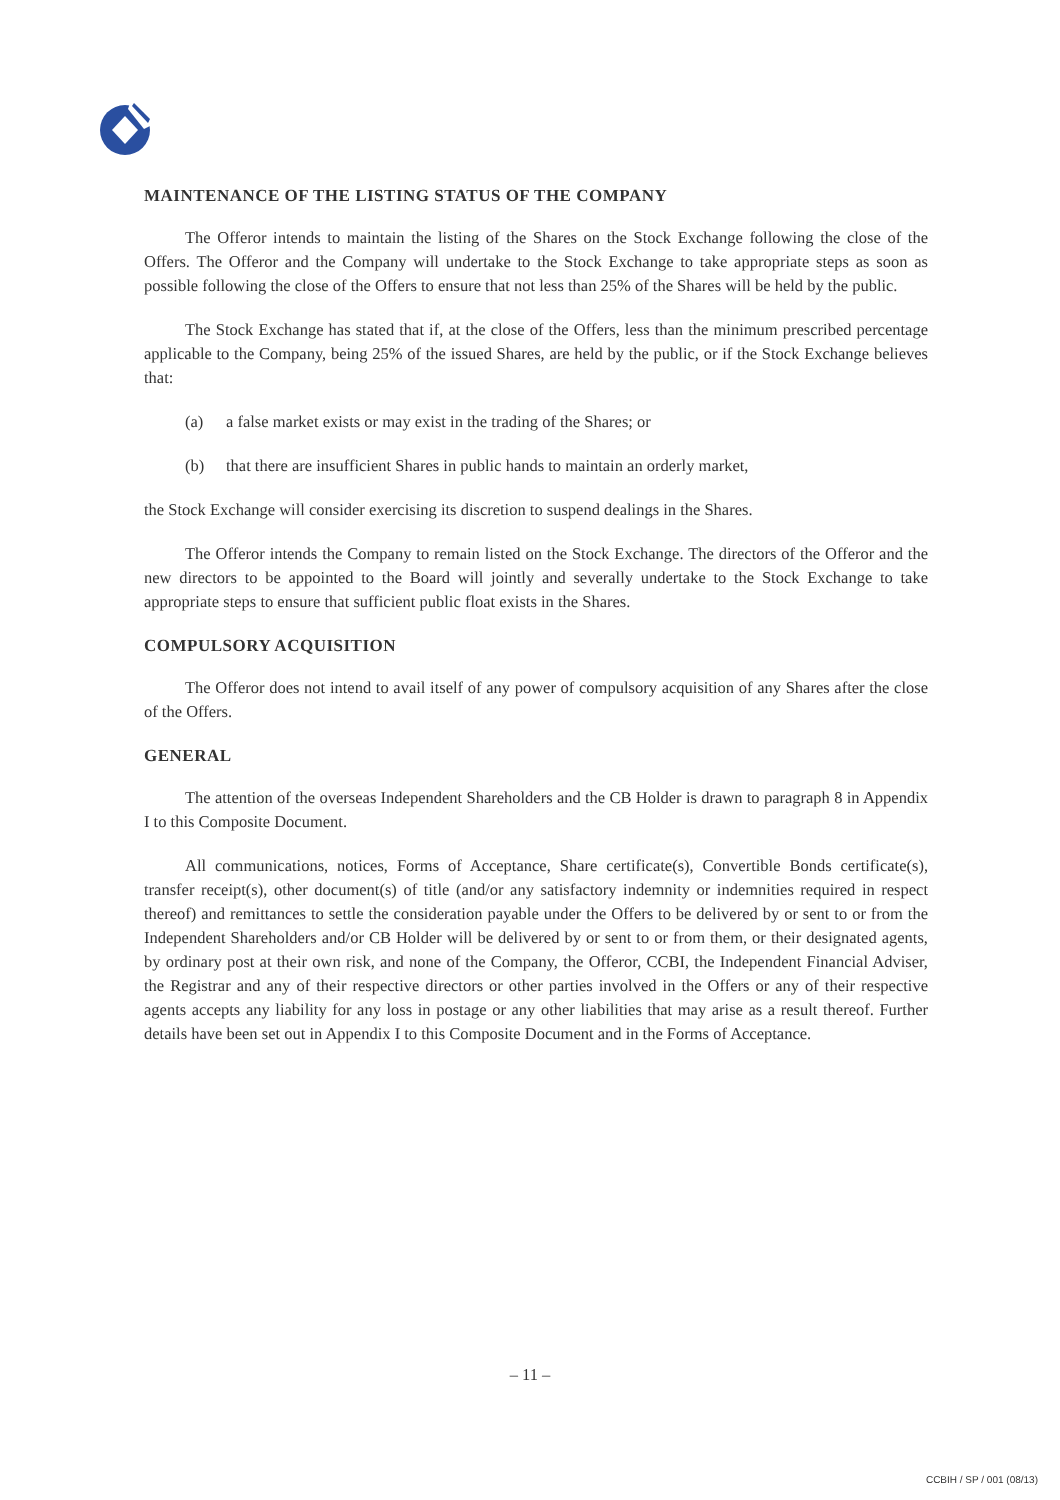MAINTENANCE OF THE LISTING STATUS OF THE COMPANY
The Offeror intends to maintain the listing of the Shares on the Stock Exchange following the close of the Offers. The Offeror and the Company will undertake to the Stock Exchange to take appropriate steps as soon as possible following the close of the Offers to ensure that not less than 25% of the Shares will be held by the public.
The Stock Exchange has stated that if, at the close of the Offers, less than the minimum prescribed percentage applicable to the Company, being 25% of the issued Shares, are held by the public, or if the Stock Exchange believes that:
(a) a false market exists or may exist in the trading of the Shares; or
(b) that there are insufficient Shares in public hands to maintain an orderly market,
the Stock Exchange will consider exercising its discretion to suspend dealings in the Shares.
The Offeror intends the Company to remain listed on the Stock Exchange. The directors of the Offeror and the new directors to be appointed to the Board will jointly and severally undertake to the Stock Exchange to take appropriate steps to ensure that sufficient public float exists in the Shares.
COMPULSORY ACQUISITION
The Offeror does not intend to avail itself of any power of compulsory acquisition of any Shares after the close of the Offers.
GENERAL
The attention of the overseas Independent Shareholders and the CB Holder is drawn to paragraph 8 in Appendix I to this Composite Document.
All communications, notices, Forms of Acceptance, Share certificate(s), Convertible Bonds certificate(s), transfer receipt(s), other document(s) of title (and/or any satisfactory indemnity or indemnities required in respect thereof) and remittances to settle the consideration payable under the Offers to be delivered by or sent to or from the Independent Shareholders and/or CB Holder will be delivered by or sent to or from them, or their designated agents, by ordinary post at their own risk, and none of the Company, the Offeror, CCBI, the Independent Financial Adviser, the Registrar and any of their respective directors or other parties involved in the Offers or any of their respective agents accepts any liability for any loss in postage or any other liabilities that may arise as a result thereof. Further details have been set out in Appendix I to this Composite Document and in the Forms of Acceptance.
– 11 –
CCBIH / SP / 001 (08/13)